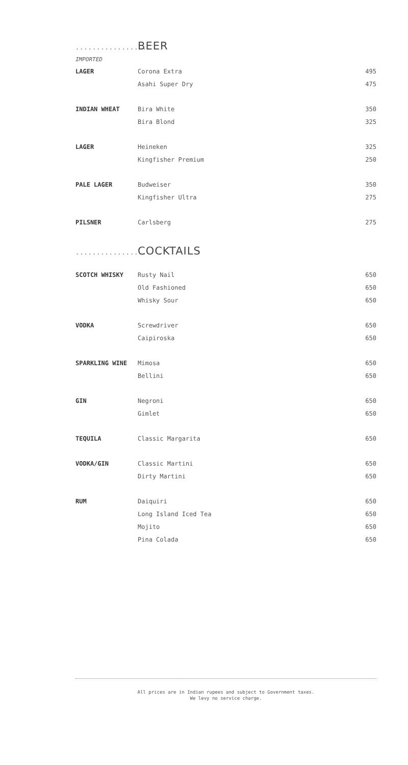..................
BEER
IMPORTED
| LAGER | Corona Extra | 495 |
| | Asahi Super Dry | 475 |
| INDIAN WHEAT | Bira White | 350 |
| | Bira Blond | 325 |
| LAGER | Heineken | 325 |
| | Kingfisher Premium | 250 |
| PALE LAGER | Budweiser | 350 |
| | Kingfisher Ultra | 275 |
| PILSNER | Carlsberg | 275 |
..................
COCKTAILS
| SCOTCH WHISKY | Rusty Nail | 650 |
| | Old Fashioned | 650 |
| | Whisky Sour | 650 |
| VODKA | Screwdriver | 650 |
| | Caipiroska | 650 |
| SPARKLING WINE | Mimosa | 650 |
| | Bellini | 650 |
| GIN | Negroni | 650 |
| | Gimlet | 650 |
| TEQUILA | Classic Margarita | 650 |
| VODKA/GIN | Classic Martini | 650 |
| | Dirty Martini | 650 |
| RUM | Daiquiri | 650 |
| | Long Island Iced Tea | 650 |
| | Mojito | 650 |
| | Pina Colada | 650 |
All prices are in Indian rupees and subject to Government taxes.
We levy no service charge.